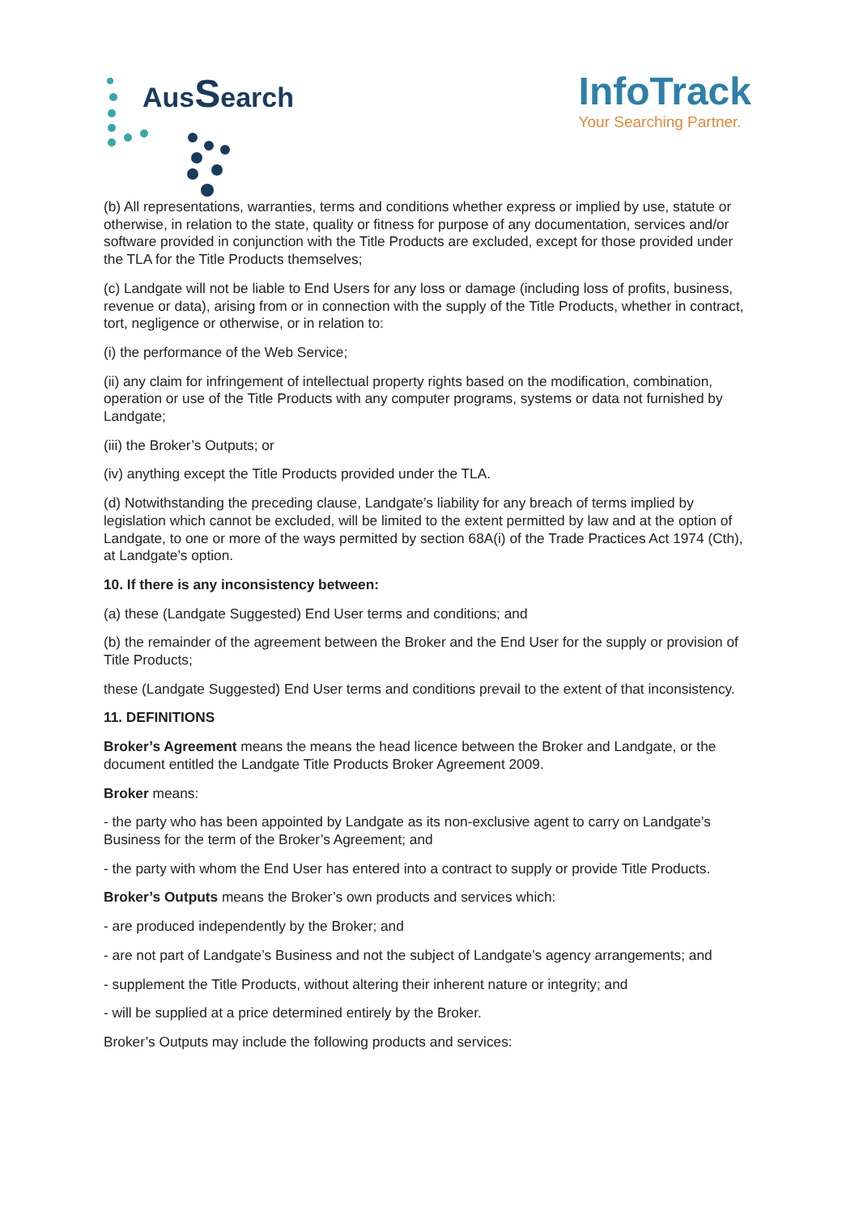AusSearch
InfoTrack
Your Searching Partner.
(b) All representations, warranties, terms and conditions whether express or implied by use, statute or otherwise, in relation to the state, quality or fitness for purpose of any documentation, services and/or software provided in conjunction with the Title Products are excluded, except for those provided under the TLA for the Title Products themselves;
(c) Landgate will not be liable to End Users for any loss or damage (including loss of profits, business, revenue or data), arising from or in connection with the supply of the Title Products, whether in contract, tort, negligence or otherwise, or in relation to:
(i) the performance of the Web Service;
(ii) any claim for infringement of intellectual property rights based on the modification, combination, operation or use of the Title Products with any computer programs, systems or data not furnished by Landgate;
(iii) the Broker’s Outputs; or
(iv) anything except the Title Products provided under the TLA.
(d) Notwithstanding the preceding clause, Landgate’s liability for any breach of terms implied by legislation which cannot be excluded, will be limited to the extent permitted by law and at the option of Landgate, to one or more of the ways permitted by section 68A(i) of the Trade Practices Act 1974 (Cth), at Landgate’s option.
10. If there is any inconsistency between:
(a) these (Landgate Suggested) End User terms and conditions; and
(b) the remainder of the agreement between the Broker and the End User for the supply or provision of Title Products;
these (Landgate Suggested) End User terms and conditions prevail to the extent of that inconsistency.
11. DEFINITIONS
Broker’s Agreement means the means the head licence between the Broker and Landgate, or the document entitled the Landgate Title Products Broker Agreement 2009.
Broker means:
- the party who has been appointed by Landgate as its non-exclusive agent to carry on Landgate’s Business for the term of the Broker’s Agreement; and
- the party with whom the End User has entered into a contract to supply or provide Title Products.
Broker’s Outputs means the Broker’s own products and services which:
- are produced independently by the Broker; and
- are not part of Landgate’s Business and not the subject of Landgate’s agency arrangements; and
- supplement the Title Products, without altering their inherent nature or integrity; and
- will be supplied at a price determined entirely by the Broker.
Broker’s Outputs may include the following products and services: